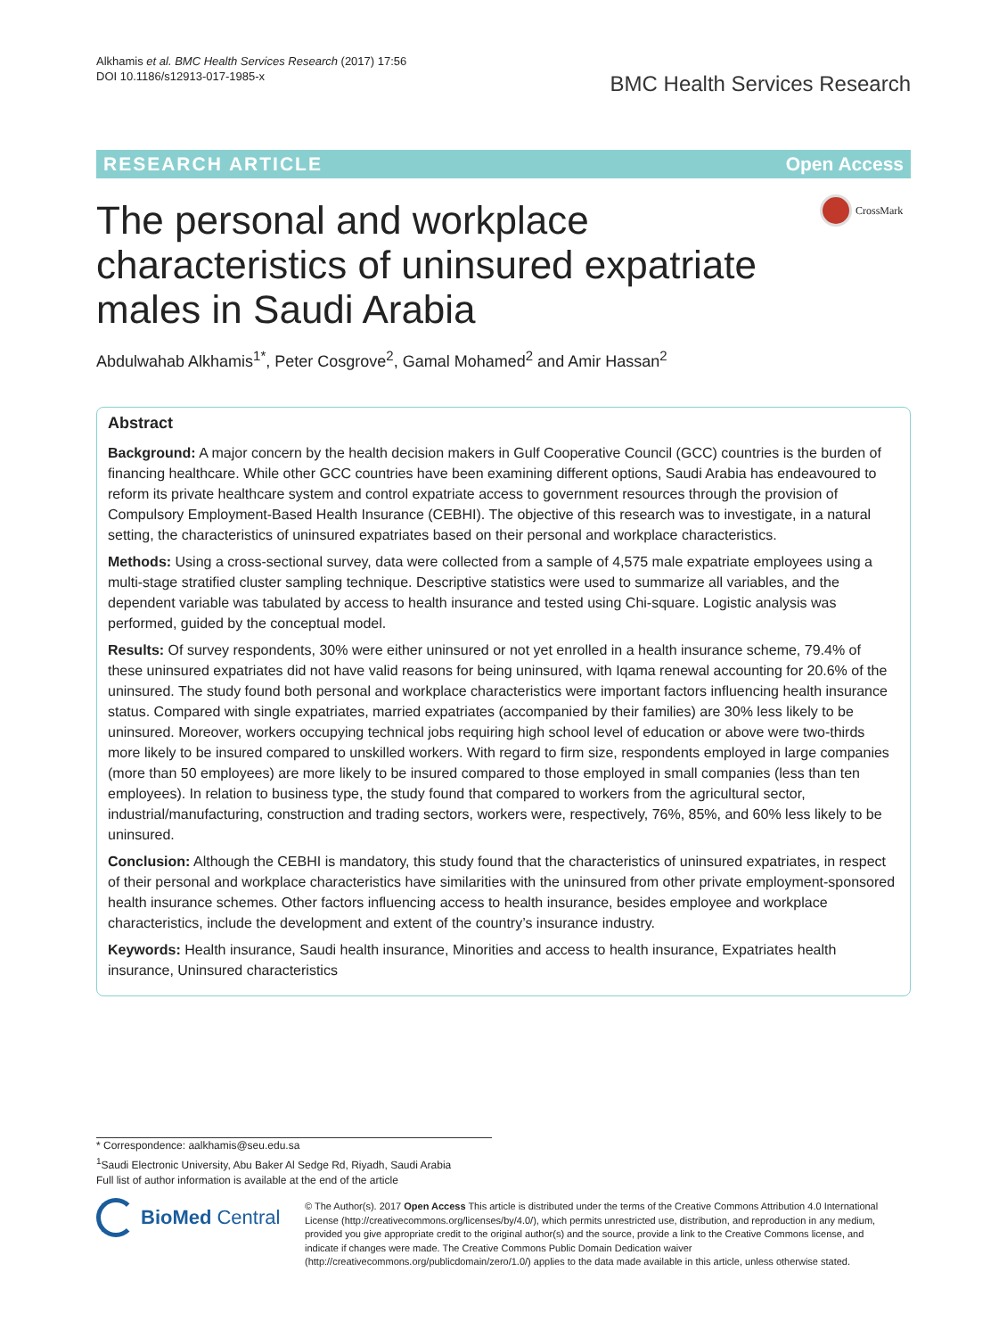Alkhamis et al. BMC Health Services Research (2017) 17:56
DOI 10.1186/s12913-017-1985-x
BMC Health Services Research
RESEARCH ARTICLE Open Access
CrossMark
The personal and workplace characteristics of uninsured expatriate males in Saudi Arabia
Abdulwahab Alkhamis<sup>1*</sup>, Peter Cosgrove<sup>2</sup>, Gamal Mohamed<sup>2</sup> and Amir Hassan<sup>2</sup>
Abstract
Background: A major concern by the health decision makers in Gulf Cooperative Council (GCC) countries is the burden of financing healthcare. While other GCC countries have been examining different options, Saudi Arabia has endeavoured to reform its private healthcare system and control expatriate access to government resources through the provision of Compulsory Employment-Based Health Insurance (CEBHI). The objective of this research was to investigate, in a natural setting, the characteristics of uninsured expatriates based on their personal and workplace characteristics.
Methods: Using a cross-sectional survey, data were collected from a sample of 4,575 male expatriate employees using a multi-stage stratified cluster sampling technique. Descriptive statistics were used to summarize all variables, and the dependent variable was tabulated by access to health insurance and tested using Chi-square. Logistic analysis was performed, guided by the conceptual model.
Results: Of survey respondents, 30% were either uninsured or not yet enrolled in a health insurance scheme, 79.4% of these uninsured expatriates did not have valid reasons for being uninsured, with Iqama renewal accounting for 20.6% of the uninsured. The study found both personal and workplace characteristics were important factors influencing health insurance status. Compared with single expatriates, married expatriates (accompanied by their families) are 30% less likely to be uninsured. Moreover, workers occupying technical jobs requiring high school level of education or above were two-thirds more likely to be insured compared to unskilled workers. With regard to firm size, respondents employed in large companies (more than 50 employees) are more likely to be insured compared to those employed in small companies (less than ten employees). In relation to business type, the study found that compared to workers from the agricultural sector, industrial/manufacturing, construction and trading sectors, workers were, respectively, 76%, 85%, and 60% less likely to be uninsured.
Conclusion: Although the CEBHI is mandatory, this study found that the characteristics of uninsured expatriates, in respect of their personal and workplace characteristics have similarities with the uninsured from other private employment-sponsored health insurance schemes. Other factors influencing access to health insurance, besides employee and workplace characteristics, include the development and extent of the country’s insurance industry.
Keywords: Health insurance, Saudi health insurance, Minorities and access to health insurance, Expatriates health insurance, Uninsured characteristics
* Correspondence: aalkhamis@seu.edu.sa
<sup>1</sup> Saudi Electronic University, Abu Baker Al Sedge Rd, Riyadh, Saudi Arabia
Full list of author information is available at the end of the article
BioMed Central
© The Author(s). 2017 Open Access This article is distributed under the terms of the Creative Commons Attribution 4.0 International License (http://creativecommons.org/licenses/by/4.0/), which permits unrestricted use, distribution, and reproduction in any medium, provided you give appropriate credit to the original author(s) and the source, provide a link to the Creative Commons license, and indicate if changes were made. The Creative Commons Public Domain Dedication waiver (http://creativecommons.org/publicdomain/zero/1.0/) applies to the data made available in this article, unless otherwise stated.